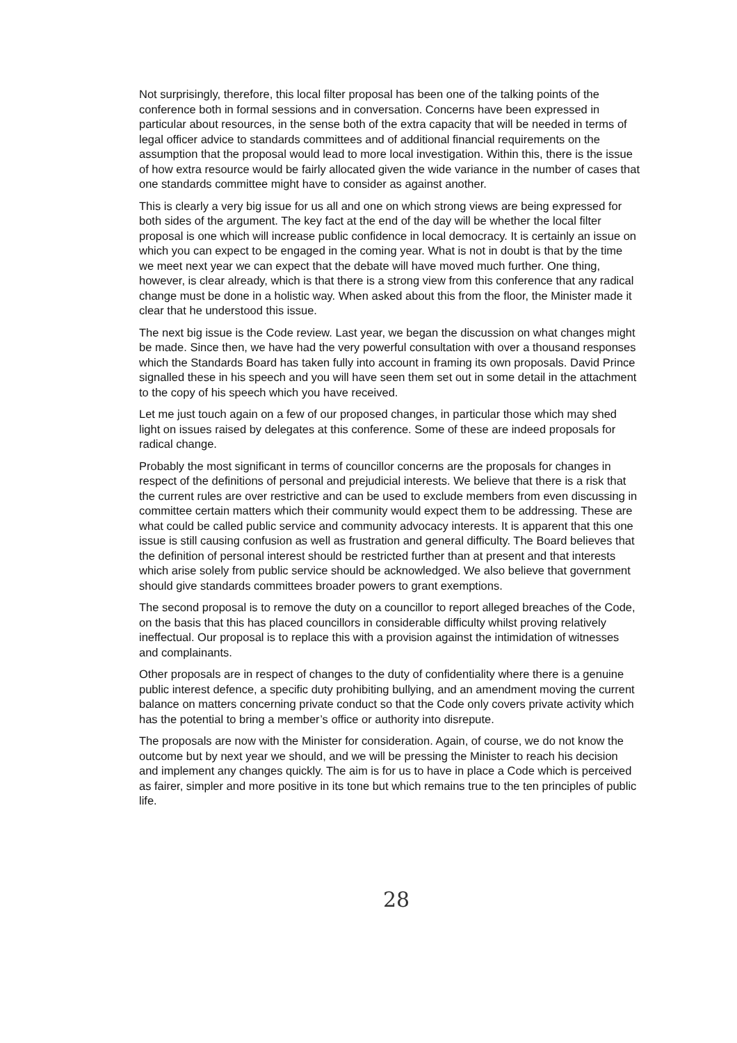Not surprisingly, therefore, this local filter proposal has been one of the talking points of the conference both in formal sessions and in conversation. Concerns have been expressed in particular about resources, in the sense both of the extra capacity that will be needed in terms of legal officer advice to standards committees and of additional financial requirements on the assumption that the proposal would lead to more local investigation. Within this, there is the issue of how extra resource would be fairly allocated given the wide variance in the number of cases that one standards committee might have to consider as against another.
This is clearly a very big issue for us all and one on which strong views are being expressed for both sides of the argument. The key fact at the end of the day will be whether the local filter proposal is one which will increase public confidence in local democracy. It is certainly an issue on which you can expect to be engaged in the coming year. What is not in doubt is that by the time we meet next year we can expect that the debate will have moved much further. One thing, however, is clear already, which is that there is a strong view from this conference that any radical change must be done in a holistic way. When asked about this from the floor, the Minister made it clear that he understood this issue.
The next big issue is the Code review. Last year, we began the discussion on what changes might be made. Since then, we have had the very powerful consultation with over a thousand responses which the Standards Board has taken fully into account in framing its own proposals. David Prince signalled these in his speech and you will have seen them set out in some detail in the attachment to the copy of his speech which you have received.
Let me just touch again on a few of our proposed changes, in particular those which may shed light on issues raised by delegates at this conference. Some of these are indeed proposals for radical change.
Probably the most significant in terms of councillor concerns are the proposals for changes in respect of the definitions of personal and prejudicial interests. We believe that there is a risk that the current rules are over restrictive and can be used to exclude members from even discussing in committee certain matters which their community would expect them to be addressing. These are what could be called public service and community advocacy interests. It is apparent that this one issue is still causing confusion as well as frustration and general difficulty. The Board believes that the definition of personal interest should be restricted further than at present and that interests which arise solely from public service should be acknowledged. We also believe that government should give standards committees broader powers to grant exemptions.
The second proposal is to remove the duty on a councillor to report alleged breaches of the Code, on the basis that this has placed councillors in considerable difficulty whilst proving relatively ineffectual. Our proposal is to replace this with a provision against the intimidation of witnesses and complainants.
Other proposals are in respect of changes to the duty of confidentiality where there is a genuine public interest defence, a specific duty prohibiting bullying, and an amendment moving the current balance on matters concerning private conduct so that the Code only covers private activity which has the potential to bring a member’s office or authority into disrepute.
The proposals are now with the Minister for consideration. Again, of course, we do not know the outcome but by next year we should, and we will be pressing the Minister to reach his decision and implement any changes quickly. The aim is for us to have in place a Code which is perceived as fairer, simpler and more positive in its tone but which remains true to the ten principles of public life.
28